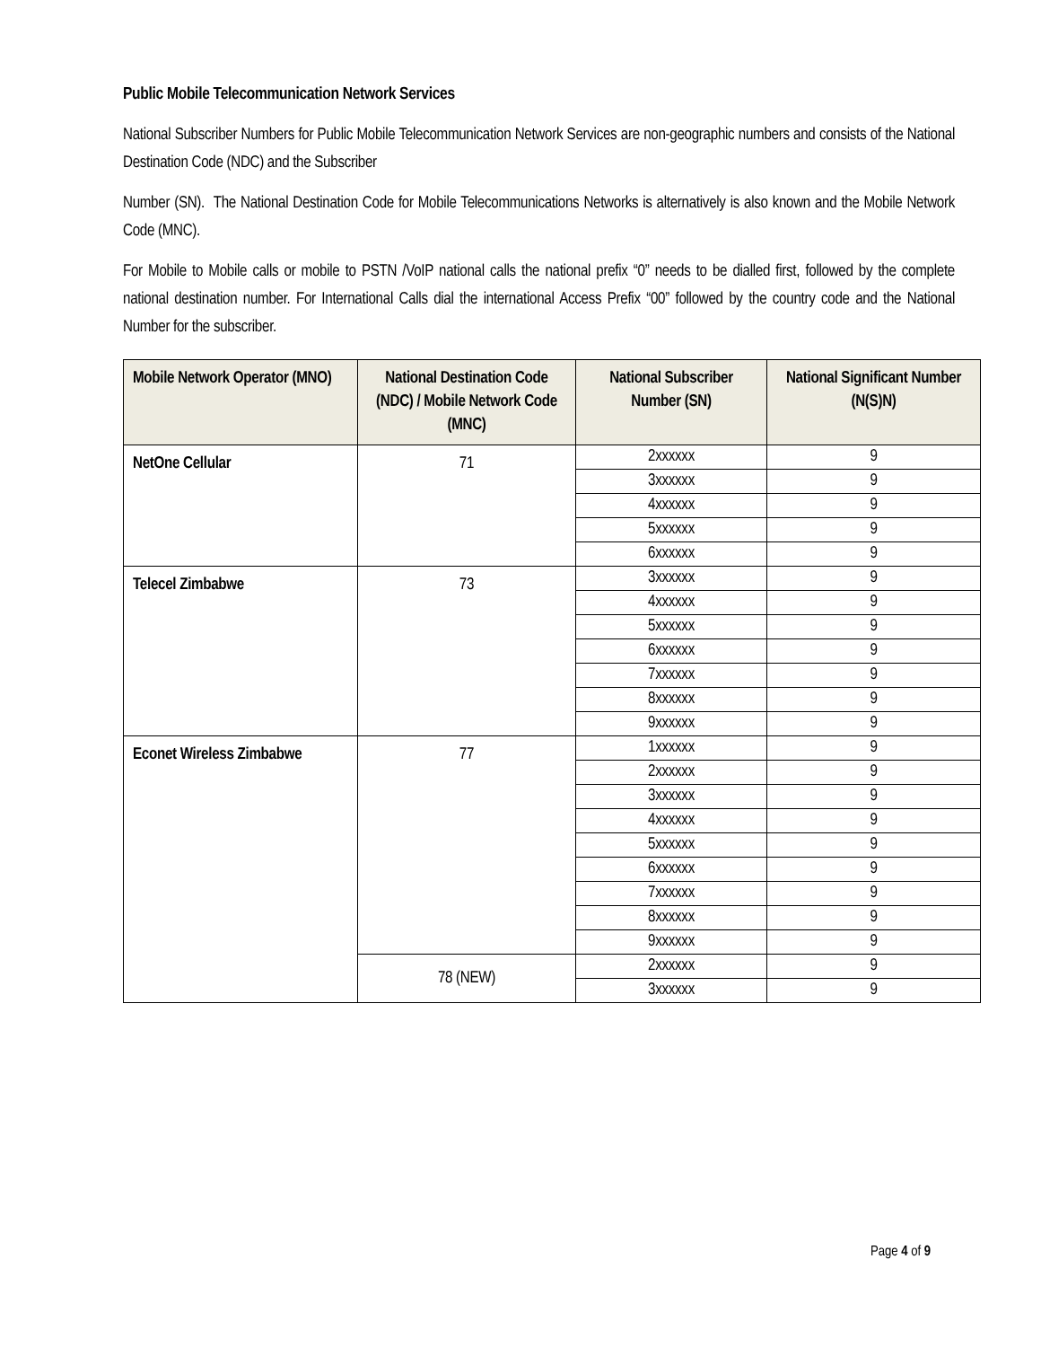Public Mobile Telecommunication Network Services
National Subscriber Numbers for Public Mobile Telecommunication Network Services are non-geographic numbers and consists of the National Destination Code (NDC) and the Subscriber
Number (SN). The National Destination Code for Mobile Telecommunications Networks is alternatively is also known and the Mobile Network Code (MNC).
For Mobile to Mobile calls or mobile to PSTN /VoIP national calls the national prefix “0” needs to be dialled first, followed by the complete national destination number. For International Calls dial the international Access Prefix “00” followed by the country code and the National Number for the subscriber.
| Mobile Network Operator (MNO) | National Destination Code (NDC) / Mobile Network Code (MNC) | National Subscriber Number (SN) | National Significant Number (N(S)N) |
| --- | --- | --- | --- |
| NetOne Cellular | 71 | 2xxxxxx | 9 |
| | | 3xxxxxx | 9 |
| | | 4xxxxxx | 9 |
| | | 5xxxxxx | 9 |
| | | 6xxxxxx | 9 |
| Telecel Zimbabwe | 73 | 3xxxxxx | 9 |
| | | 4xxxxxx | 9 |
| | | 5xxxxxx | 9 |
| | | 6xxxxxx | 9 |
| | | 7xxxxxx | 9 |
| | | 8xxxxxx | 9 |
| | | 9xxxxxx | 9 |
| Econet Wireless Zimbabwe | 77 | 1xxxxxx | 9 |
| | | 2xxxxxx | 9 |
| | | 3xxxxxx | 9 |
| | | 4xxxxxx | 9 |
| | | 5xxxxxx | 9 |
| | | 6xxxxxx | 9 |
| | | 7xxxxxx | 9 |
| | | 8xxxxxx | 9 |
| | | 9xxxxxx | 9 |
| | 78 (NEW) | 2xxxxxx | 9 |
| | | 3xxxxxx | 9 |
Page 4 of 9